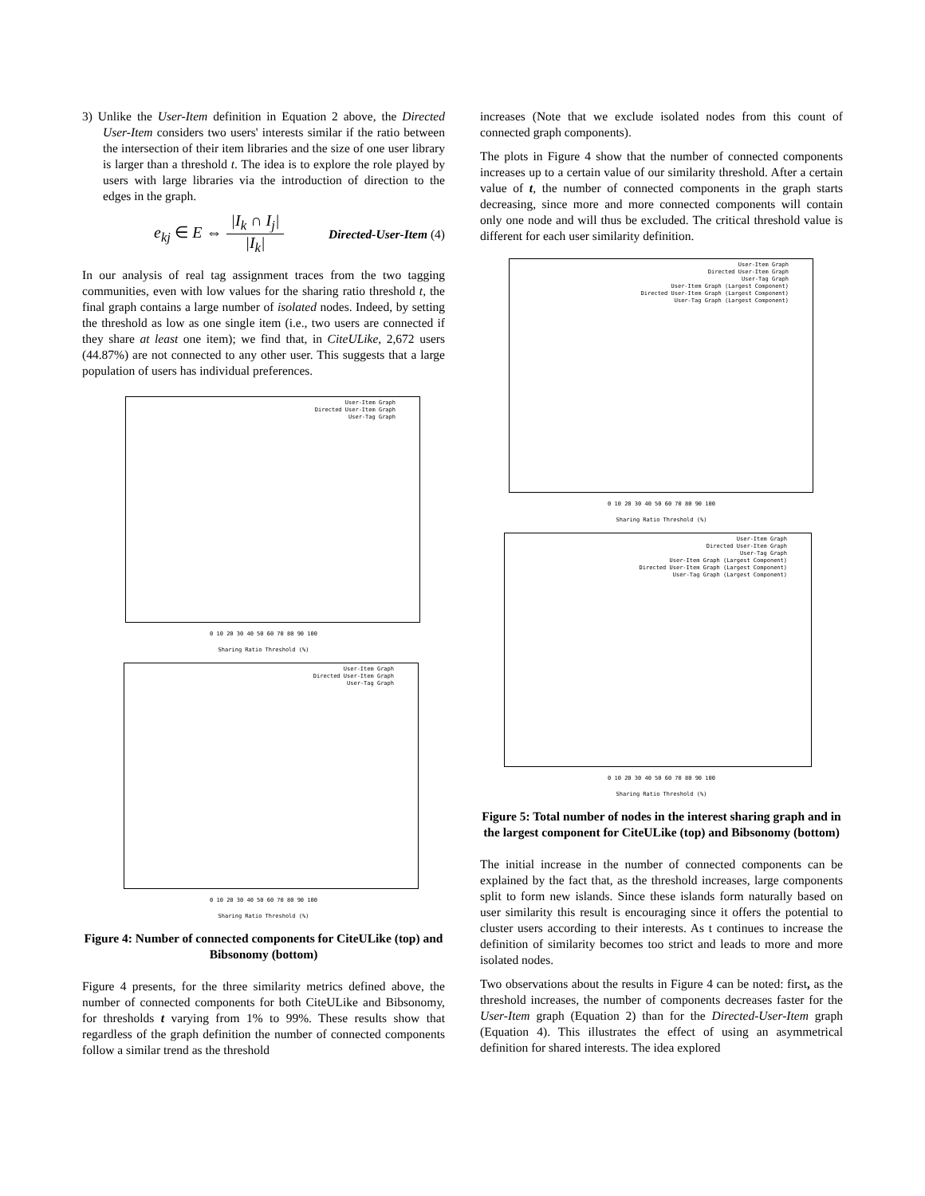3) Unlike the User-Item definition in Equation 2 above, the Directed User-Item considers two users' interests similar if the ratio between the intersection of their item libraries and the size of one user library is larger than a threshold t. The idea is to explore the role played by users with large libraries via the introduction of direction to the edges in the graph.
e<sub>kj</sub> ∈ E ⇔ |I<sub>k</sub> ∩ I<sub>j</sub>| |I<sub>k</sub>| Directed-User-Item (4)
In our analysis of real tag assignment traces from the two tagging communities, even with low values for the sharing ratio threshold t, the final graph contains a large number of isolated nodes. Indeed, by setting the threshold as low as one single item (i.e., two users are connected if they share at least one item); we find that, in CiteULike, 2,672 users (44.87%) are not connected to any other user. This suggests that a large population of users has individual preferences.
User-Item Graph
Directed User-Item Graph
User-Tag Graph
0 10 20 30 40 50 60 70 80 90 100
Sharing Ratio Threshold (%)
User-Item Graph
Directed User-Item Graph
User-Tag Graph
0 10 20 30 40 50 60 70 80 90 100
Sharing Ratio Threshold (%)
Figure 4: Number of connected components for CiteULike (top) and Bibsonomy (bottom)
Figure 4 presents, for the three similarity metrics defined above, the number of connected components for both CiteULike and Bibsonomy, for thresholds t varying from 1% to 99%. These results show that regardless of the graph definition the number of connected components follow a similar trend as the threshold
increases (Note that we exclude isolated nodes from this count of connected graph components).
The plots in Figure 4 show that the number of connected components increases up to a certain value of our similarity threshold. After a certain value of t, the number of connected components in the graph starts decreasing, since more and more connected components will contain only one node and will thus be excluded. The critical threshold value is different for each user similarity definition.
User-Item Graph
Directed User-Item Graph
User-Tag Graph
User-Item Graph (Largest Component)
Directed User-Item Graph (Largest Component)
User-Tag Graph (Largest Component)
0 10 20 30 40 50 60 70 80 90 100
Sharing Ratio Threshold (%)
User-Item Graph
Directed User-Item Graph
User-Tag Graph
User-Item Graph (Largest Component)
Directed User-Item Graph (Largest Component)
User-Tag Graph (Largest Component)
0 10 20 30 40 50 60 70 80 90 100
Sharing Ratio Threshold (%)
Figure 5: Total number of nodes in the interest sharing graph and in the largest component for CiteULike (top) and Bibsonomy (bottom)
The initial increase in the number of connected components can be explained by the fact that, as the threshold increases, large components split to form new islands. Since these islands form naturally based on user similarity this result is encouraging since it offers the potential to cluster users according to their interests. As t continues to increase the definition of similarity becomes too strict and leads to more and more isolated nodes.
Two observations about the results in Figure 4 can be noted: first, as the threshold increases, the number of components decreases faster for the User-Item graph (Equation 2) than for the Directed-User-Item graph (Equation 4). This illustrates the effect of using an asymmetrical definition for shared interests. The idea explored